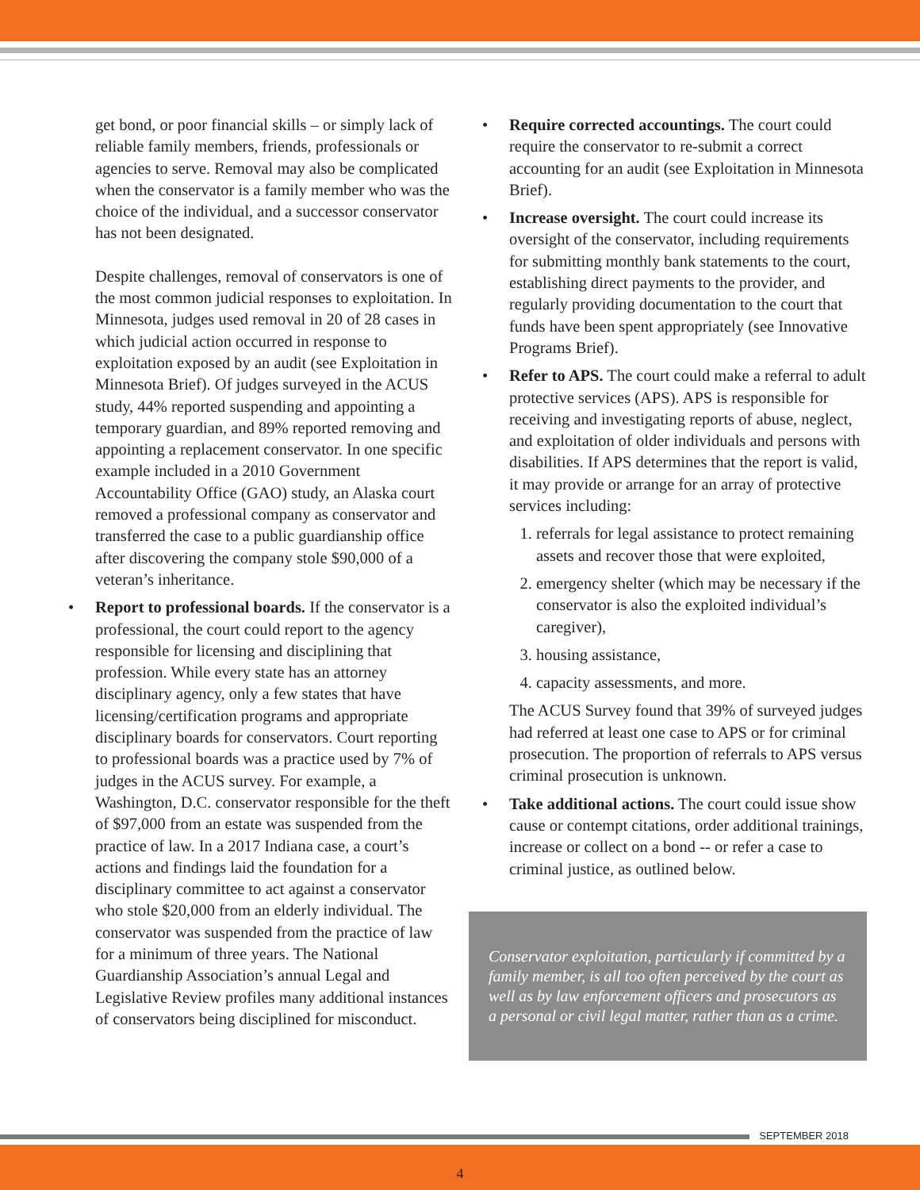get bond, or poor financial skills – or simply lack of reliable family members, friends, professionals or agencies to serve. Removal may also be complicated when the conservator is a family member who was the choice of the individual, and a successor conservator has not been designated.
Despite challenges, removal of conservators is one of the most common judicial responses to exploitation. In Minnesota, judges used removal in 20 of 28 cases in which judicial action occurred in response to exploitation exposed by an audit (see Exploitation in Minnesota Brief). Of judges surveyed in the ACUS study, 44% reported suspending and appointing a temporary guardian, and 89% reported removing and appointing a replacement conservator. In one specific example included in a 2010 Government Accountability Office (GAO) study, an Alaska court removed a professional company as conservator and transferred the case to a public guardianship office after discovering the company stole $90,000 of a veteran’s inheritance.
• Report to professional boards. If the conservator is a professional, the court could report to the agency responsible for licensing and disciplining that profession. While every state has an attorney disciplinary agency, only a few states that have licensing/certification programs and appropriate disciplinary boards for conservators. Court reporting to professional boards was a practice used by 7% of judges in the ACUS survey. For example, a Washington, D.C. conservator responsible for the theft of $97,000 from an estate was suspended from the practice of law. In a 2017 Indiana case, a court’s actions and findings laid the foundation for a disciplinary committee to act against a conservator who stole $20,000 from an elderly individual. The conservator was suspended from the practice of law for a minimum of three years. The National Guardianship Association’s annual Legal and Legislative Review profiles many additional instances of conservators being disciplined for misconduct.
• Require corrected accountings. The court could require the conservator to re-submit a correct accounting for an audit (see Exploitation in Minnesota Brief).
• Increase oversight. The court could increase its oversight of the conservator, including requirements for submitting monthly bank statements to the court, establishing direct payments to the provider, and regularly providing documentation to the court that funds have been spent appropriately (see Innovative Programs Brief).
• Refer to APS. The court could make a referral to adult protective services (APS). APS is responsible for receiving and investigating reports of abuse, neglect, and exploitation of older individuals and persons with disabilities. If APS determines that the report is valid, it may provide or arrange for an array of protective services including:
1. referrals for legal assistance to protect remaining assets and recover those that were exploited,
2. emergency shelter (which may be necessary if the conservator is also the exploited individual’s caregiver),
3. housing assistance,
4. capacity assessments, and more.
The ACUS Survey found that 39% of surveyed judges had referred at least one case to APS or for criminal prosecution. The proportion of referrals to APS versus criminal prosecution is unknown.
• Take additional actions. The court could issue show cause or contempt citations, order additional trainings, increase or collect on a bond -- or refer a case to criminal justice, as outlined below.
Conservator exploitation, particularly if committed by a family member, is all too often perceived by the court as well as by law enforcement officers and prosecutors as a personal or civil legal matter, rather than as a crime.
SEPTEMBER 2018
4